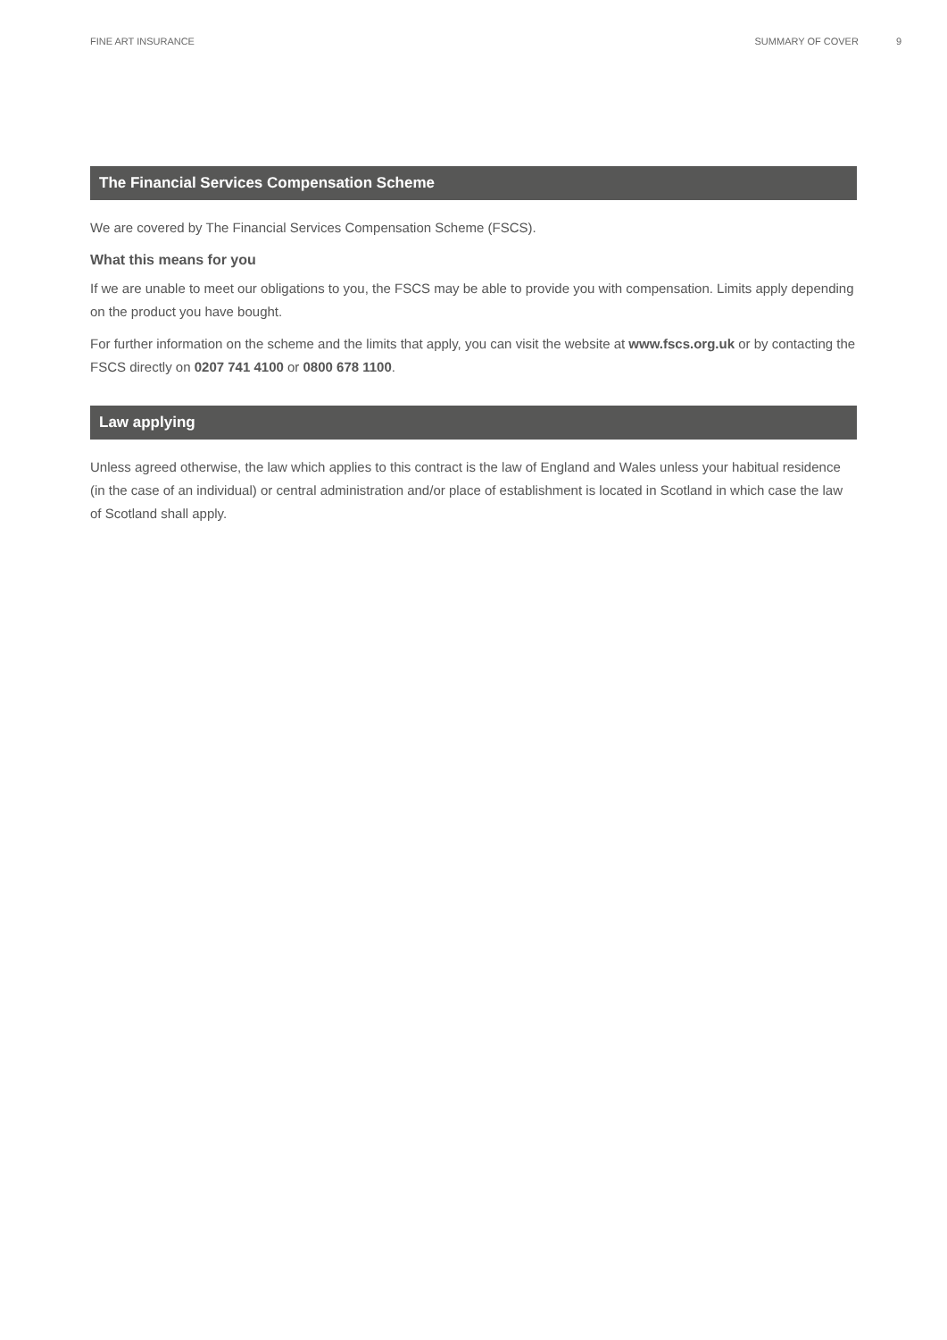FINE ART INSURANCE SUMMARY OF COVER 9
The Financial Services Compensation Scheme
We are covered by The Financial Services Compensation Scheme (FSCS).
What this means for you
If we are unable to meet our obligations to you, the FSCS may be able to provide you with compensation. Limits apply depending on the product you have bought.
For further information on the scheme and the limits that apply, you can visit the website at www.fscs.org.uk or by contacting the FSCS directly on 0207 741 4100 or 0800 678 1100.
Law applying
Unless agreed otherwise, the law which applies to this contract is the law of England and Wales unless your habitual residence (in the case of an individual) or central administration and/or place of establishment is located in Scotland in which case the law of Scotland shall apply.